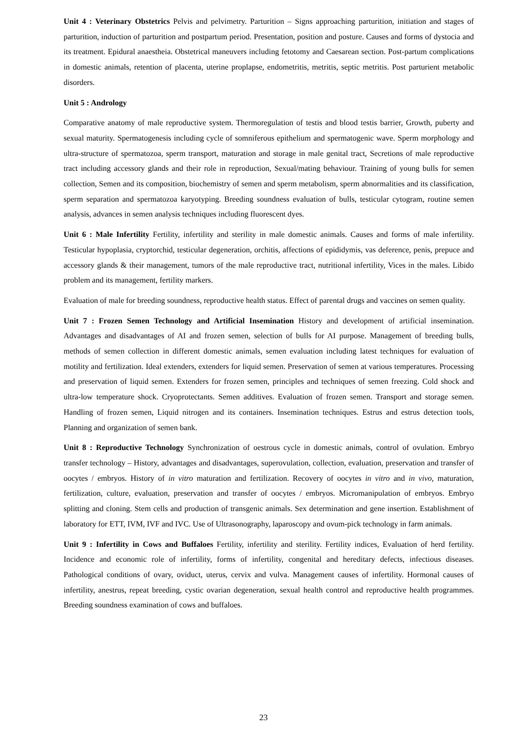Unit 4 : Veterinary Obstetrics Pelvis and pelvimetry. Parturition – Signs approaching parturition, initiation and stages of parturition, induction of parturition and postpartum period. Presentation, position and posture. Causes and forms of dystocia and its treatment. Epidural anaestheia. Obstetrical maneuvers including fetotomy and Caesarean section. Post-partum complications in domestic animals, retention of placenta, uterine proplapse, endometritis, metritis, septic metritis. Post parturient metabolic disorders.
Unit 5 : Andrology
Comparative anatomy of male reproductive system. Thermoregulation of testis and blood testis barrier, Growth, puberty and sexual maturity. Spermatogenesis including cycle of somniferous epithelium and spermatogenic wave. Sperm morphology and ultra-structure of spermatozoa, sperm transport, maturation and storage in male genital tract, Secretions of male reproductive tract including accessory glands and their role in reproduction, Sexual/mating behaviour. Training of young bulls for semen collection, Semen and its composition, biochemistry of semen and sperm metabolism, sperm abnormalities and its classification, sperm separation and spermatozoa karyotyping. Breeding soundness evaluation of bulls, testicular cytogram, routine semen analysis, advances in semen analysis techniques including fluorescent dyes.
Unit 6 : Male Infertility Fertility, infertility and sterility in male domestic animals. Causes and forms of male infertility. Testicular hypoplasia, cryptorchid, testicular degeneration, orchitis, affections of epididymis, vas deference, penis, prepuce and accessory glands & their management, tumors of the male reproductive tract, nutritional infertility, Vices in the males. Libido problem and its management, fertility markers.
Evaluation of male for breeding soundness, reproductive health status. Effect of parental drugs and vaccines on semen quality.
Unit 7 : Frozen Semen Technology and Artificial Insemination History and development of artificial insemination. Advantages and disadvantages of AI and frozen semen, selection of bulls for AI purpose. Management of breeding bulls, methods of semen collection in different domestic animals, semen evaluation including latest techniques for evaluation of motility and fertilization. Ideal extenders, extenders for liquid semen. Preservation of semen at various temperatures. Processing and preservation of liquid semen. Extenders for frozen semen, principles and techniques of semen freezing. Cold shock and ultra-low temperature shock. Cryoprotectants. Semen additives. Evaluation of frozen semen. Transport and storage semen. Handling of frozen semen, Liquid nitrogen and its containers. Insemination techniques. Estrus and estrus detection tools, Planning and organization of semen bank.
Unit 8 : Reproductive Technology Synchronization of oestrous cycle in domestic animals, control of ovulation. Embryo transfer technology – History, advantages and disadvantages, superovulation, collection, evaluation, preservation and transfer of oocytes / embryos. History of in vitro maturation and fertilization. Recovery of oocytes in vitro and in vivo, maturation, fertilization, culture, evaluation, preservation and transfer of oocytes / embryos. Micromanipulation of embryos. Embryo splitting and cloning. Stem cells and production of transgenic animals. Sex determination and gene insertion. Establishment of laboratory for ETT, IVM, IVF and IVC. Use of Ultrasonography, laparoscopy and ovum-pick technology in farm animals.
Unit 9 : Infertility in Cows and Buffaloes Fertility, infertility and sterility. Fertility indices, Evaluation of herd fertility. Incidence and economic role of infertility, forms of infertility, congenital and hereditary defects, infectious diseases. Pathological conditions of ovary, oviduct, uterus, cervix and vulva. Management causes of infertility. Hormonal causes of infertility, anestrus, repeat breeding, cystic ovarian degeneration, sexual health control and reproductive health programmes. Breeding soundness examination of cows and buffaloes.
23